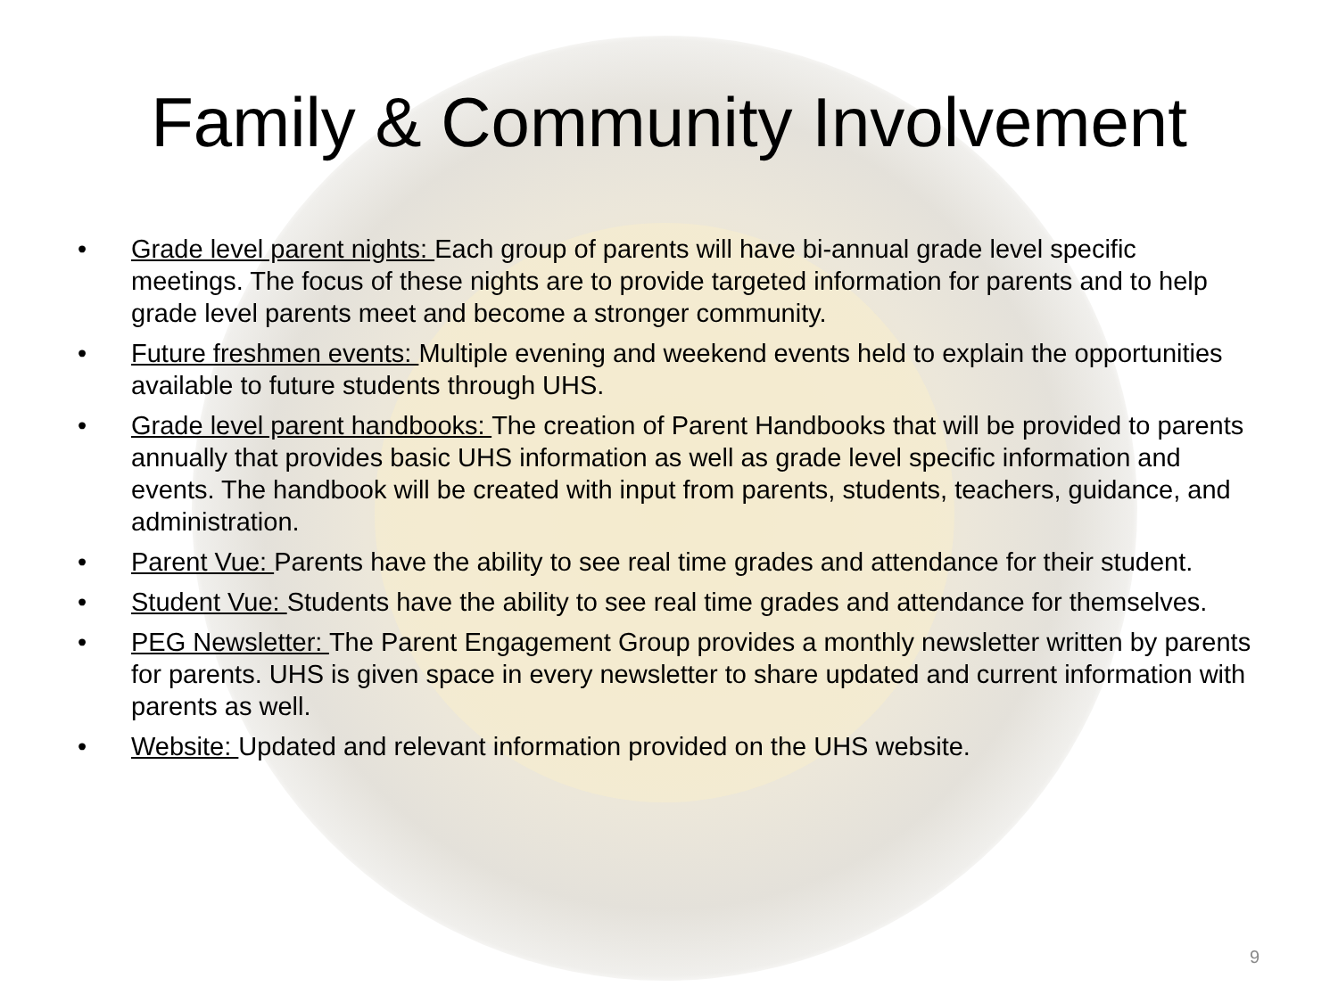Family & Community Involvement
• Grade level parent nights: Each group of parents will have bi-annual grade level specific meetings. The focus of these nights are to provide targeted information for parents and to help grade level parents meet and become a stronger community.
• Future freshmen events: Multiple evening and weekend events held to explain the opportunities available to future students through UHS.
• Grade level parent handbooks: The creation of Parent Handbooks that will be provided to parents annually that provides basic UHS information as well as grade level specific information and events. The handbook will be created with input from parents, students, teachers, guidance, and administration.
• Parent Vue: Parents have the ability to see real time grades and attendance for their student.
• Student Vue: Students have the ability to see real time grades and attendance for themselves.
• PEG Newsletter: The Parent Engagement Group provides a monthly newsletter written by parents for parents. UHS is given space in every newsletter to share updated and current information with parents as well.
• Website: Updated and relevant information provided on the UHS website.
9